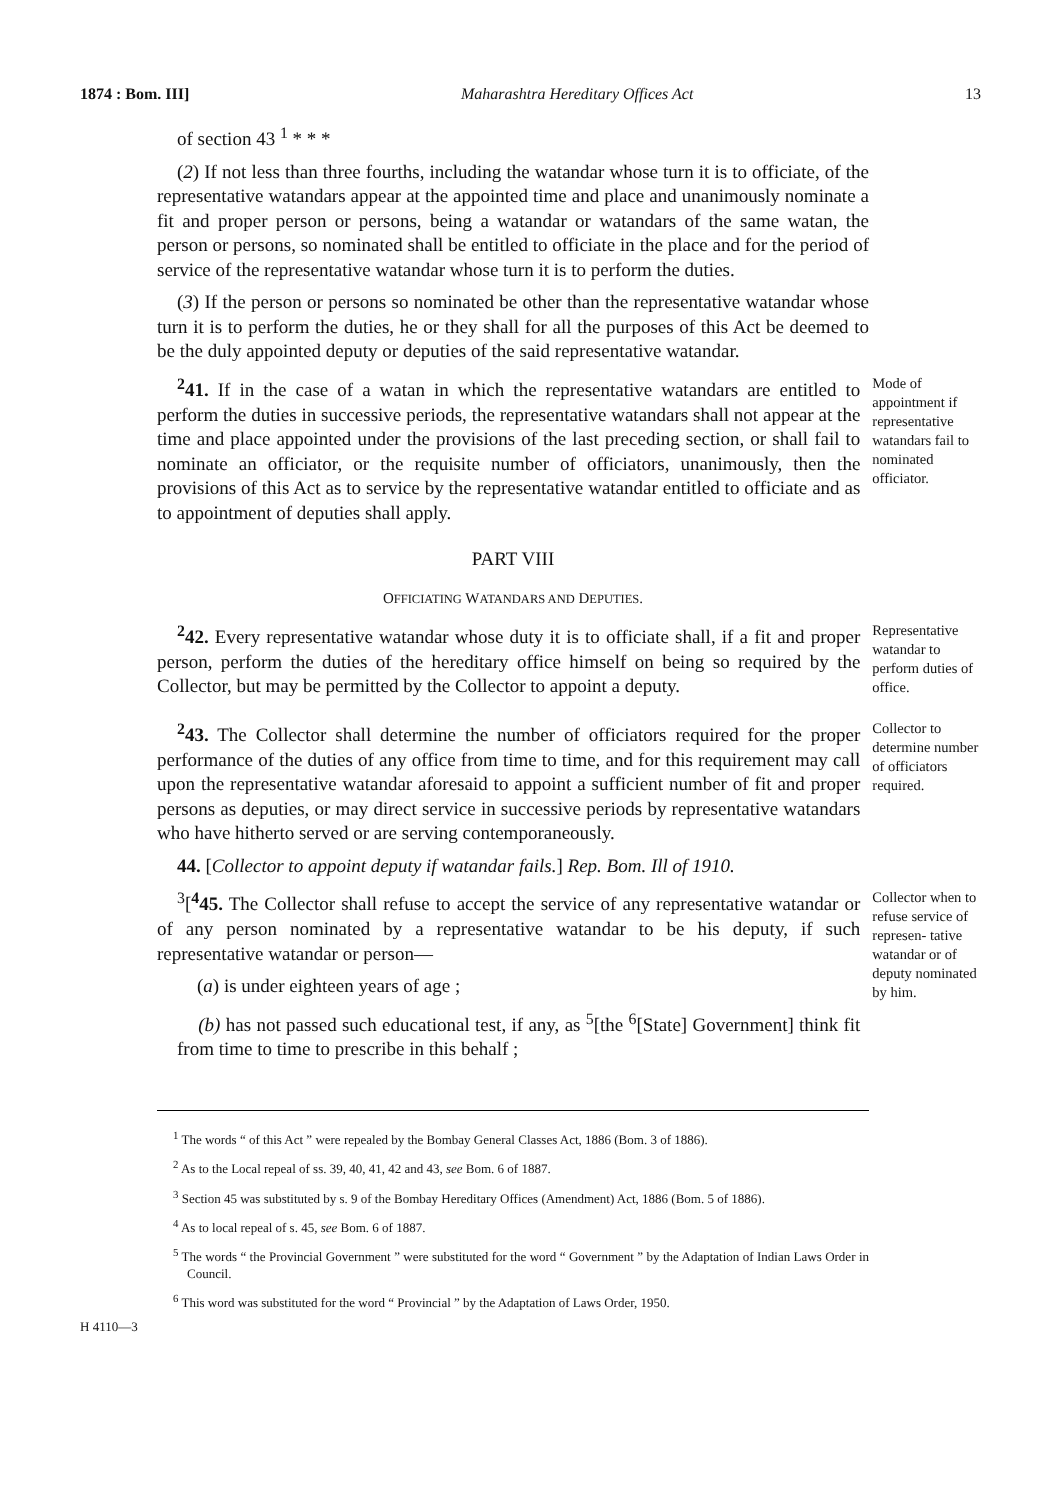1874 : Bom. III] Maharashtra Hereditary Offices Act 13
of section 43 <sup>1</sup> * * *
(2) If not less than three fourths, including the watandar whose turn it is to officiate, of the representative watandars appear at the appointed time and place and unanimously nominate a fit and proper person or persons, being a watandar or watandars of the same watan, the person or persons, so nominated shall be entitled to officiate in the place and for the period of service of the representative watandar whose turn it is to perform the duties.
(3) If the person or persons so nominated be other than the representative watandar whose turn it is to perform the duties, he or they shall for all the purposes of this Act be deemed to be the duly appointed deputy or deputies of the said representative watandar.
<sup>2</sup> 41. If in the case of a watan in which the representative watandars are entitled to perform the duties in successive periods, the representative watandars shall not appear at the time and place appointed under the provisions of the last preceding section, or shall fail to nominate an officiator, or the requisite number of officiators, unanimously, then the provisions of this Act as to service by the representative watandar entitled to officiate and as to appointment of deputies shall apply.
Mode of appointment if representative watandars fail to nominated officiator.
PART VIII
OFFICIATING WATANDARS AND DEPUTIES.
<sup>2</sup> 42. Every representative watandar whose duty it is to officiate shall, if a fit and proper person, perform the duties of the hereditary office himself on being so required by the Collector, but may be permitted by the Collector to appoint a deputy.
Representative watandar to perform duties of office.
<sup>2</sup> 43. The Collector shall determine the number of officiators required for the proper performance of the duties of any office from time to time, and for this requirement may call upon the representative watandar aforesaid to appoint a sufficient number of fit and proper persons as deputies, or may direct service in successive periods by representative watandars who have hitherto served or are serving contemporaneously.
Collector to determine number of officiators required.
44. [Collector to appoint deputy if watandar fails.] Rep. Bom. Ill of 1910.
<sup>3</sup> [<sup>4</sup>45. The Collector shall refuse to accept the service of any representative watandar or of any person nominated by a representative watandar to be his deputy, if such representative watandar or person—
(a) is under eighteen years of age ;
(b) has not passed such educational test, if any, as <sup>5</sup>[the <sup>6</sup>[State] Government] think fit from time to time to prescribe in this behalf ;
Collector when to refuse service of represen- tative watandar or of deputy nominated by him.
<sup>1</sup> The words “ of this Act ” were repealed by the Bombay General Classes Act, 1886 (Bom. 3 of 1886).
<sup>2</sup> As to the Local repeal of ss. 39, 40, 41, 42 and 43, see Bom. 6 of 1887.
<sup>3</sup> Section 45 was substituted by s. 9 of the Bombay Hereditary Offices (Amendment) Act, 1886 (Bom. 5 of 1886).
<sup>4</sup> As to local repeal of s. 45, see Bom. 6 of 1887.
<sup>5</sup> The words “ the Provincial Government ” were substituted for the word “ Government ” by the Adaptation of Indian Laws Order in Council.
<sup>6</sup> This word was substituted for the word “ Provincial ” by the Adaptation of Laws Order, 1950.
H 4110—3